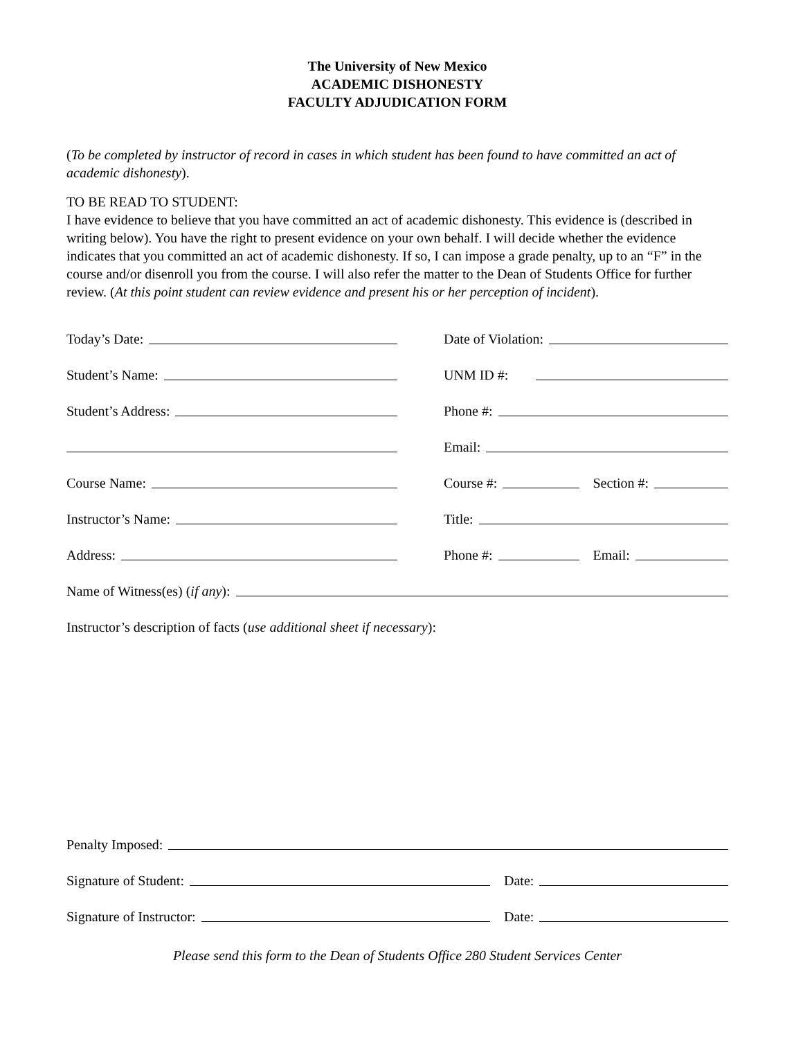The University of New Mexico
ACADEMIC DISHONESTY
FACULTY ADJUDICATION FORM
(To be completed by instructor of record in cases in which student has been found to have committed an act of academic dishonesty).
TO BE READ TO STUDENT:
I have evidence to believe that you have committed an act of academic dishonesty. This evidence is (described in writing below). You have the right to present evidence on your own behalf. I will decide whether the evidence indicates that you committed an act of academic dishonesty. If so, I can impose a grade penalty, up to an “F” in the course and/or disenroll you from the course. I will also refer the matter to the Dean of Students Office for further review. (At this point student can review evidence and present his or her perception of incident).
Today’s Date:
Date of Violation:
Student’s Name:
UNM ID #:
Student’s Address:
Phone #:
Email:
Course Name:
Course #: Section #:
Instructor’s Name:
Title:
Address:
Phone #: Email:
Name of Witness(es) (if any):
Instructor’s description of facts (use additional sheet if necessary):
Penalty Imposed:
Signature of Student: Date:
Signature of Instructor: Date:
Please send this form to the Dean of Students Office 280 Student Services Center